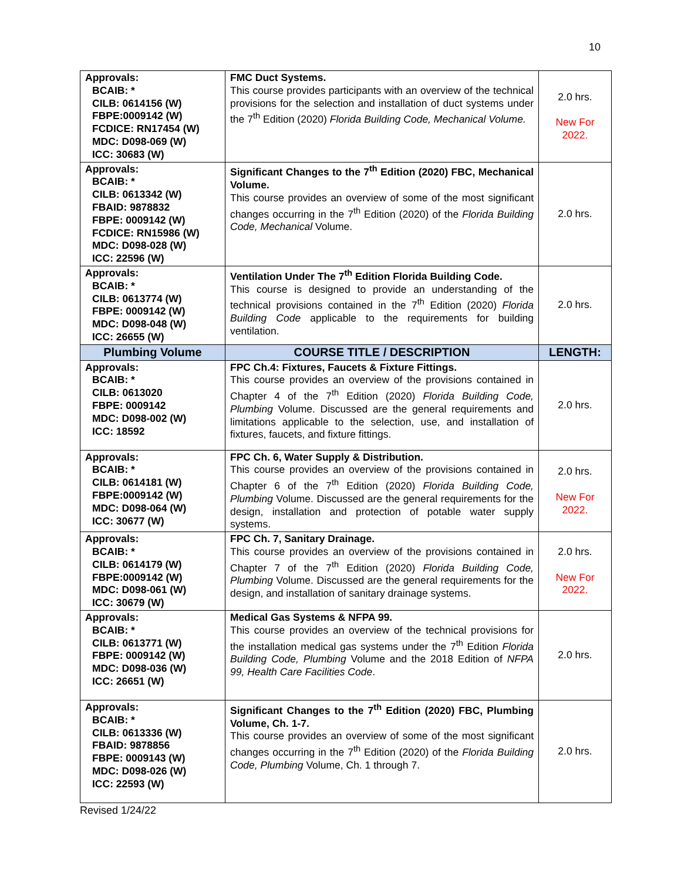10
| Approvals: BCAIB: * CILB: 0614156 (W) FBPE:0009142 (W) FCDICE: RN17454 (W) MDC: D098-069 (W) ICC: 30683 (W) | FMC Duct Systems. This course provides participants with an overview of the technical provisions for the selection and installation of duct systems under the 7<sup>th</sup> Edition (2020) Florida Building Code, Mechanical Volume. | 2.0 hrs. New For 2022. |
| Approvals: BCAIB: * CILB: 0613342 (W) FBAID: 9878832 FBPE: 0009142 (W) FCDICE: RN15986 (W) MDC: D098-028 (W) ICC: 22596 (W) | Significant Changes to the 7<sup>th</sup> Edition (2020) FBC, Mechanical Volume. This course provides an overview of some of the most significant changes occurring in the 7<sup>th</sup> Edition (2020) of the Florida Building Code, Mechanical Volume. | 2.0 hrs. |
| Approvals: BCAIB: * CILB: 0613774 (W) FBPE: 0009142 (W) MDC: D098-048 (W) ICC: 26655 (W) | Ventilation Under The 7<sup>th</sup> Edition Florida Building Code. This course is designed to provide an understanding of the technical provisions contained in the 7<sup>th</sup> Edition (2020) Florida Building Code applicable to the requirements for building ventilation. | 2.0 hrs. |
| Plumbing Volume | COURSE TITLE / DESCRIPTION | LENGTH: |
| Approvals: BCAIB: * CILB: 0613020 FBPE: 0009142 MDC: D098-002 (W) ICC: 18592 | FPC Ch.4: Fixtures, Faucets & Fixture Fittings. This course provides an overview of the provisions contained in Chapter 4 of the 7<sup>th</sup> Edition (2020) Florida Building Code, Plumbing Volume. Discussed are the general requirements and limitations applicable to the selection, use, and installation of fixtures, faucets, and fixture fittings. | 2.0 hrs. |
| Approvals: BCAIB: * CILB: 0614181 (W) FBPE:0009142 (W) MDC: D098-064 (W) ICC: 30677 (W) | FPC Ch. 6, Water Supply & Distribution. This course provides an overview of the provisions contained in Chapter 6 of the 7<sup>th</sup> Edition (2020) Florida Building Code, Plumbing Volume. Discussed are the general requirements for the design, installation and protection of potable water supply systems. | 2.0 hrs. New For 2022. |
| Approvals: BCAIB: * CILB: 0614179 (W) FBPE:0009142 (W) MDC: D098-061 (W) ICC: 30679 (W) | FPC Ch. 7, Sanitary Drainage. This course provides an overview of the provisions contained in Chapter 7 of the 7<sup>th</sup> Edition (2020) Florida Building Code, Plumbing Volume. Discussed are the general requirements for the design, and installation of sanitary drainage systems. | 2.0 hrs. New For 2022. |
| Approvals: BCAIB: * CILB: 0613771 (W) FBPE: 0009142 (W) MDC: D098-036 (W) ICC: 26651 (W) | Medical Gas Systems & NFPA 99. This course provides an overview of the technical provisions for the installation medical gas systems under the 7<sup>th</sup> Edition Florida Building Code, Plumbing Volume and the 2018 Edition of NFPA 99, Health Care Facilities Code . | 2.0 hrs. |
| Approvals: BCAIB: * CILB: 0613336 (W) FBAID: 9878856 FBPE: 0009143 (W) MDC: D098-026 (W) ICC: 22593 (W) | Significant Changes to the 7<sup>th</sup> Edition (2020) FBC, Plumbing Volume, Ch. 1-7. This course provides an overview of some of the most significant changes occurring in the 7<sup>th</sup> Edition (2020) of the Florida Building Code, Plumbing Volume, Ch. 1 through 7. | 2.0 hrs. |
Revised 1/24/22